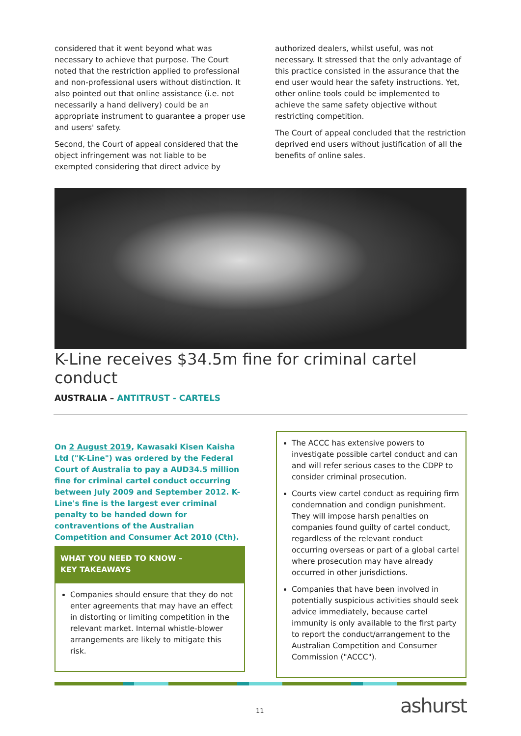considered that it went beyond what was necessary to achieve that purpose. The Court noted that the restriction applied to professional and non-professional users without distinction. It also pointed out that online assistance (i.e. not necessarily a hand delivery) could be an appropriate instrument to guarantee a proper use and users' safety.
Second, the Court of appeal considered that the object infringement was not liable to be exempted considering that direct advice by
authorized dealers, whilst useful, was not necessary. It stressed that the only advantage of this practice consisted in the assurance that the end user would hear the safety instructions. Yet, other online tools could be implemented to achieve the same safety objective without restricting competition.
The Court of appeal concluded that the restriction deprived end users without justification of all the benefits of online sales.
K-Line receives $34.5m fine for criminal cartel conduct
AUSTRALIA – ANTITRUST - CARTELS
On 2 August 2019, Kawasaki Kisen Kaisha Ltd ("K-Line") was ordered by the Federal Court of Australia to pay a AUD34.5 million fine for criminal cartel conduct occurring between July 2009 and September 2012. K-Line's fine is the largest ever criminal penalty to be handed down for contraventions of the Australian Competition and Consumer Act 2010 (Cth).
WHAT YOU NEED TO KNOW –
KEY TAKEAWAYS
Companies should ensure that they do not enter agreements that may have an effect in distorting or limiting competition in the relevant market. Internal whistle-blower arrangements are likely to mitigate this risk.
The ACCC has extensive powers to investigate possible cartel conduct and can and will refer serious cases to the CDPP to consider criminal prosecution.
Courts view cartel conduct as requiring firm condemnation and condign punishment. They will impose harsh penalties on companies found guilty of cartel conduct, regardless of the relevant conduct occurring overseas or part of a global cartel where prosecution may have already occurred in other jurisdictions.
Companies that have been involved in potentially suspicious activities should seek advice immediately, because cartel immunity is only available to the first party to report the conduct/arrangement to the Australian Competition and Consumer Commission ("ACCC").
11 ashurst